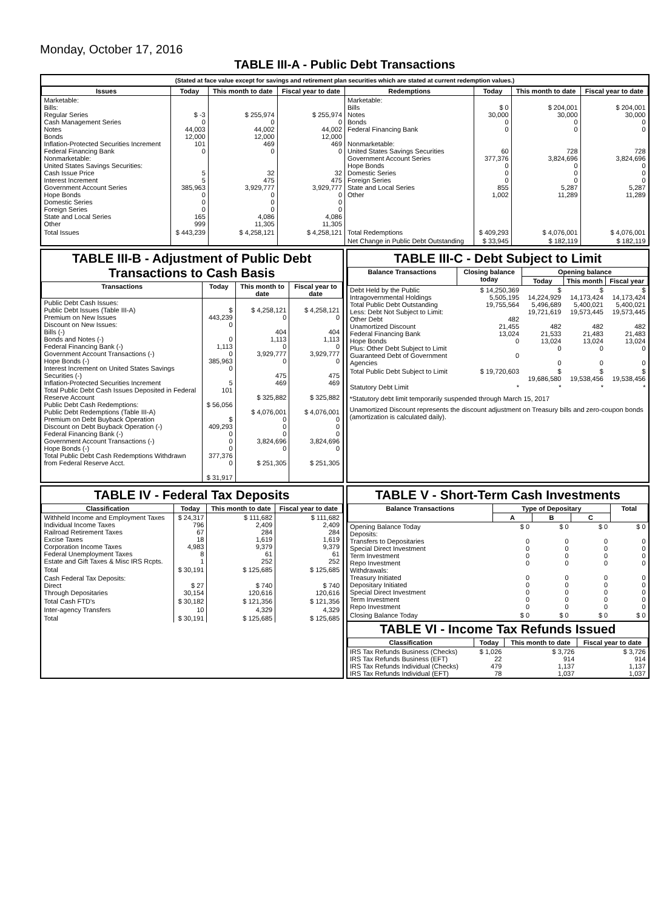Monday, October 17, 2016
TABLE III-A - Public Debt Transactions
(Stated at face value except for savings and retirement plan securities which are stated at current redemption values.)
| Issues | Today | This month to date | Fiscal year to date | Redemptions | Today | This month to date | Fiscal year to date |
| --- | --- | --- | --- | --- | --- | --- | --- |
| Marketable: Bills: Regular Series Cash Management Series Notes Bonds Inflation-Protected Securities Increment Federal Financing Bank Nonmarketable: United States Savings Securities: Cash Issue Price Interest Increment Government Account Series Hope Bonds Domestic Series Foreign Series State and Local Series Other | $ -3 0 44,003 12,000 101 0 5 5 385,963 0 0 0 165 999 | $ 255,974 0 44,002 12,000 469 0 32 475 3,929,777 0 0 0 4,086 11,305 | $ 255,974 0 44,002 12,000 469 0 32 475 3,929,777 0 0 0 4,086 11,305 | Marketable: Bills Notes Bonds Federal Financing Bank Nonmarketable: United States Savings Securities Government Account Series Hope Bonds Domestic Series Foreign Series State and Local Series Other | $ 0 30,000 0 0 60 377,376 0 0 0 855 1,002 | $ 204,001 30,000 0 0 728 3,824,696 0 0 0 5,287 11,289 | $ 204,001 30,000 0 0 728 3,824,696 0 0 0 5,287 11,289 |
| Total Issues | $ 443,239 | $ 4,258,121 | $ 4,258,121 | Total Redemptions | $ 409,293 | $ 4,076,001 | $ 4,076,001 |
| | | | | Net Change in Public Debt Outstanding | $ 33,945 | $ 182,119 | $ 182,119 |
TABLE III-B - Adjustment of Public Debt Transactions to Cash Basis
| Transactions | Today | This month to date | Fiscal year to date |
| --- | --- | --- | --- |
| Public Debt Cash Issues: Public Debt Issues (Table III-A) Premium on New Issues Discount on New Issues: Bills (-) Bonds and Notes (-) Federal Financing Bank (-) Government Account Transactions (-) Hope Bonds (-) Interest Increment on United States Savings Securities (-) Inflation-Protected Securities Increment Total Public Debt Cash Issues Deposited in Federal Reserve Account Public Debt Cash Redemptions: Public Debt Redemptions (Table III-A) Premium on Debt Buyback Operation Discount on Debt Buyback Operation (-) Federal Financing Bank (-) Government Account Transactions (-) Hope Bonds (-) Total Public Debt Cash Redemptions Withdrawn from Federal Reserve Acct. | $ 443,239 0 0 1,113 0 385,963 0 5 101 $ 56,056 $ 409,293 0 0 0 377,376 0 $ 31,917 | $ 4,258,121 0 404 1,113 0 3,929,777 0 475 469 $ 325,882 $ 4,076,001 0 0 0 3,824,696 0 $ 251,305 | $ 4,258,121 0 404 1,113 0 3,929,777 0 475 469 $ 325,882 $ 4,076,001 0 0 0 3,824,696 0 $ 251,305 |
TABLE III-C - Debt Subject to Limit
| Balance Transactions | Closing balance today | Opening balance | | |
| --- | --- | --- | --- | --- |
| | | Today | This month | Fiscal year |
| Debt Held by the Public Intragovernmental Holdings Total Public Debt Outstanding Less: Debt Not Subject to Limit: Other Debt Unamortized Discount Federal Financing Bank Hope Bonds Plus: Other Debt Subject to Limit Guaranteed Debt of Government Agencies | $ 14,250,369 5,505,195 19,755,564 482 21,455 13,024 0 0 | $ 14,224,929 5,496,689 19,721,619 482 21,533 13,024 0 0 | $ 14,173,424 5,400,021 19,573,445 482 21,483 13,024 0 0 | $ 14,173,424 5,400,021 19,573,445 482 21,483 13,024 0 0 |
| Total Public Debt Subject to Limit | $ 19,720,603 | $ 19,686,580 | $ 19,538,456 | $ 19,538,456 |
| Statutory Debt Limit | * | * | * | * |
*Statutory debt limit temporarily suspended through March 15, 2017
Unamortized Discount represents the discount adjustment on Treasury bills and zero-coupon bonds (amortization is calculated daily).
TABLE IV - Federal Tax Deposits
| Classification | Today | This month to date | Fiscal year to date |
| --- | --- | --- | --- |
| Withheld Income and Employment Taxes Individual Income Taxes Railroad Retirement Taxes Excise Taxes Corporation Income Taxes Federal Unemployment Taxes Estate and Gift Taxes & Misc IRS Rcpts. | $ 24,317 796 67 18 4,983 8 1 | $ 111,682 2,409 284 1,619 9,379 61 252 | $ 111,682 2,409 284 1,619 9,379 61 252 |
| Total | $ 30,191 | $ 125,685 | $ 125,685 |
| Cash Federal Tax Deposits: Direct Through Depositaries | $ 27 30,154 | $ 740 120,616 | $ 740 120,616 |
| Total Cash FTD's | $ 30,182 | $ 121,356 | $ 121,356 |
| Inter-agency Transfers | 10 | 4,329 | 4,329 |
| Total | $ 30,191 | $ 125,685 | $ 125,685 |
TABLE V - Short-Term Cash Investments
| Balance Transactions | Type of Depositary | | | Total |
| --- | --- | --- | --- | --- |
| | A | B | C | |
| Opening Balance Today Deposits: Transfers to Depositaries Special Direct Investment Term Investment Repo Investment Withdrawals: Treasury Initiated Depositary Initiated Special Direct Investment Term Investment Repo Investment | $ 0 0 0 0 0 0 0 0 0 0 | $ 0 0 0 0 0 0 0 0 0 0 | $ 0 0 0 0 0 0 0 0 0 0 | $ 0 0 0 0 0 0 0 0 0 0 |
| Closing Balance Today | $ 0 | $ 0 | $ 0 | $ 0 |
TABLE VI - Income Tax Refunds Issued
| Classification | Today | This month to date | Fiscal year to date |
| --- | --- | --- | --- |
| IRS Tax Refunds Business (Checks) IRS Tax Refunds Business (EFT) IRS Tax Refunds Individual (Checks) IRS Tax Refunds Individual (EFT) | $ 1,026 22 479 78 | $ 3,726 914 1,137 1,037 | $ 3,726 914 1,137 1,037 |